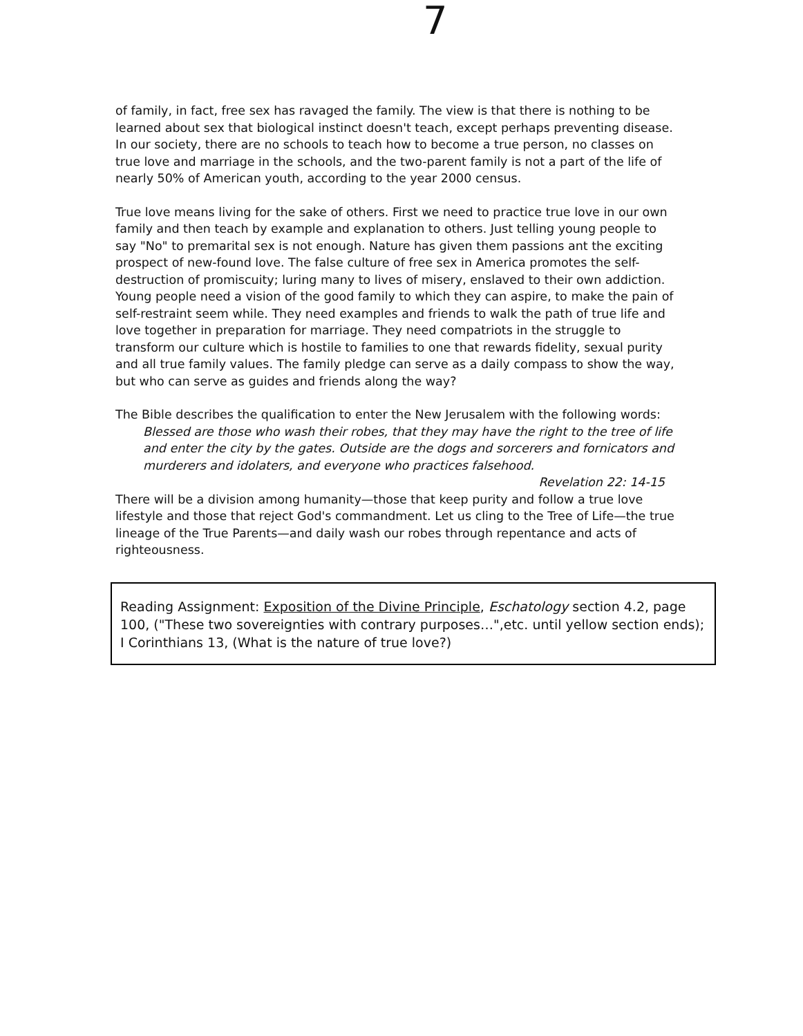7
of family, in fact, free sex has ravaged the family. The view is that there is nothing to be learned about sex that biological instinct doesn't teach, except perhaps preventing disease. In our society, there are no schools to teach how to become a true person, no classes on true love and marriage in the schools, and the two-parent family is not a part of the life of nearly 50% of American youth, according to the year 2000 census.
True love means living for the sake of others. First we need to practice true love in our own family and then teach by example and explanation to others. Just telling young people to say "No" to premarital sex is not enough. Nature has given them passions ant the exciting prospect of new-found love. The false culture of free sex in America promotes the self-destruction of promiscuity; luring many to lives of misery, enslaved to their own addiction. Young people need a vision of the good family to which they can aspire, to make the pain of self-restraint seem while. They need examples and friends to walk the path of true life and love together in preparation for marriage. They need compatriots in the struggle to transform our culture which is hostile to families to one that rewards fidelity, sexual purity and all true family values. The family pledge can serve as a daily compass to show the way, but who can serve as guides and friends along the way?
The Bible describes the qualification to enter the New Jerusalem with the following words:
Blessed are those who wash their robes, that they may have the right to the tree of life and enter the city by the gates. Outside are the dogs and sorcerers and fornicators and murderers and idolaters, and everyone who practices falsehood.
Revelation 22: 14-15
There will be a division among humanity—those that keep purity and follow a true love lifestyle and those that reject God's commandment. Let us cling to the Tree of Life—the true lineage of the True Parents—and daily wash our robes through repentance and acts of righteousness.
Reading Assignment: Exposition of the Divine Principle, Eschatology section 4.2, page 100, ("These two sovereignties with contrary purposes…",etc. until yellow section ends); I Corinthians 13, (What is the nature of true love?)